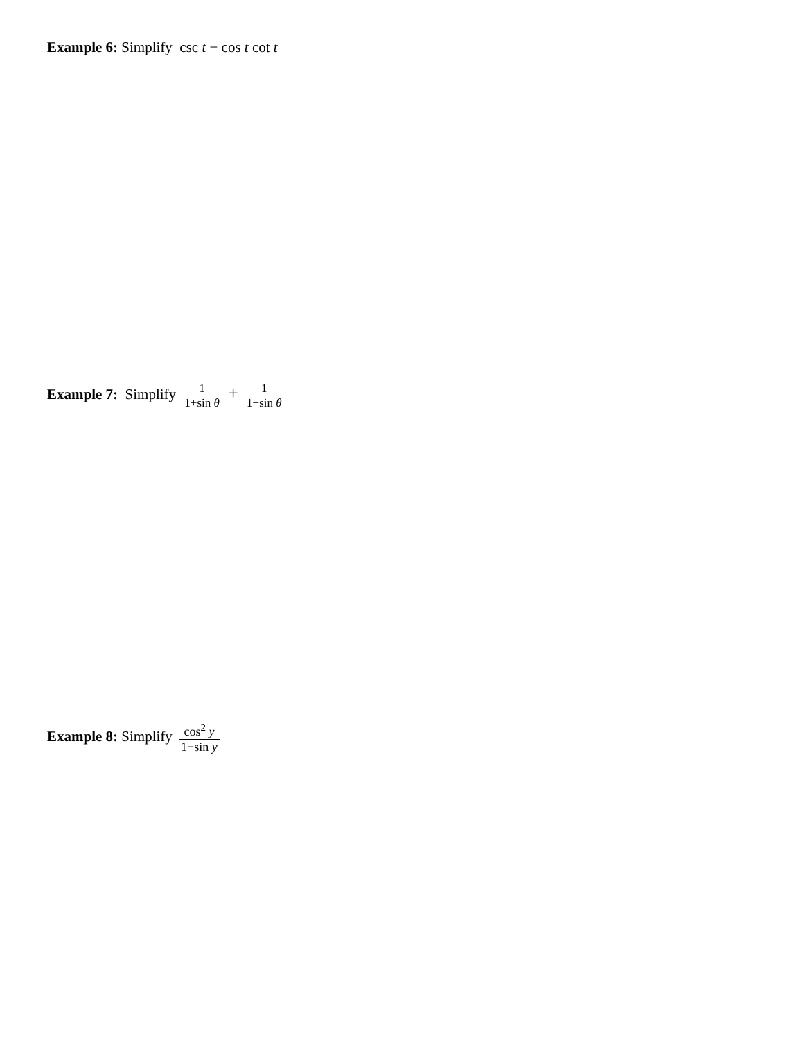Example 6: Simplify csc t − cos t cot t
Example 7: Simplify 1 1+sin θ + 1 1−sin θ
Example 8: Simplify cos<sup>2</sup> y 1−sin y